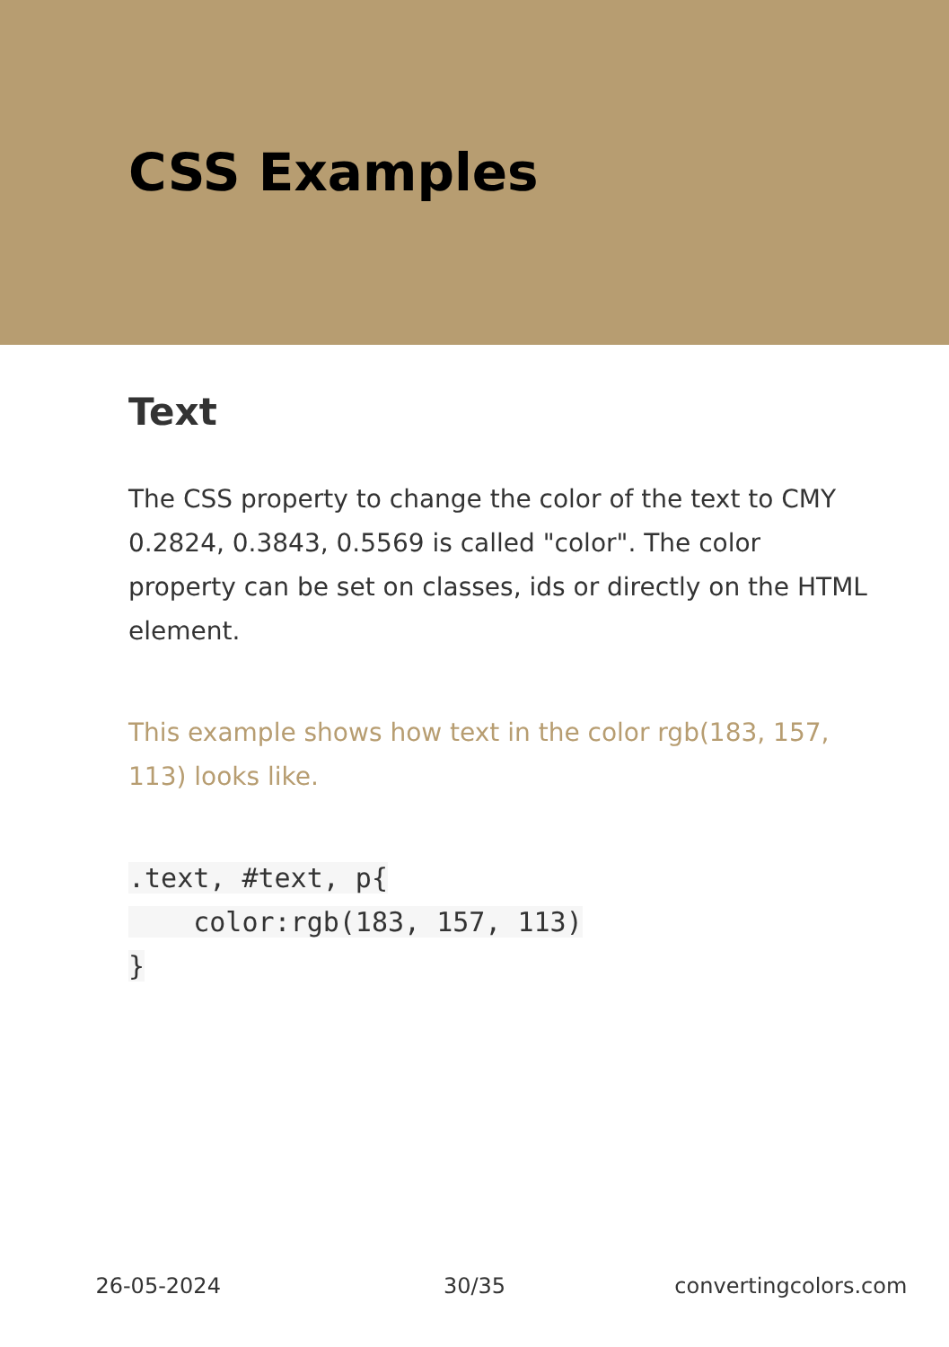CSS Examples
Text
The CSS property to change the color of the text to CMY 0.2824, 0.3843, 0.5569 is called "color". The color property can be set on classes, ids or directly on the HTML element.
This example shows how text in the color rgb(183, 157, 113) looks like.
.text, #text, p{
    color:rgb(183, 157, 113)
}
26-05-2024 30/35 convertingcolors.com